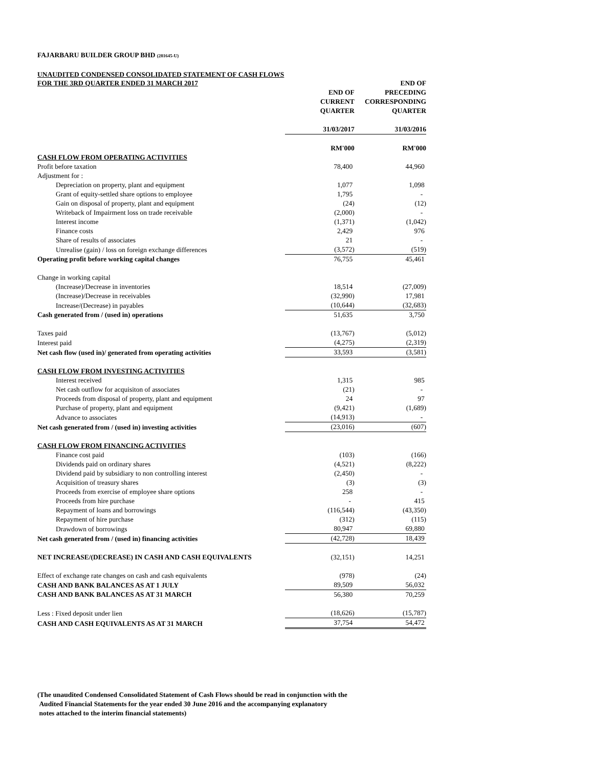FAJARBARU BUILDER GROUP BHD (281645-U)
UNAUDITED CONDENSED CONSOLIDATED STATEMENT OF CASH FLOWS
| FOR THE 3RD QUARTER ENDED 31 MARCH 2017 | END OF CURRENT QUARTER | END OF PRECEDING CORRESPONDING QUARTER |
| | 31/03/2017 | 31/03/2016 |
| | RM'000 | RM'000 |
| CASH FLOW FROM OPERATING ACTIVITIES | | |
| Profit before taxation | 78,400 | 44,960 |
| Adjustment for : | | |
| Depreciation on property, plant and equipment | 1,077 | 1,098 |
| Grant of equity-settled share options to employee | 1,795 | - |
| Gain on disposal of property, plant and equipment | (24) | (12) |
| Writeback of Impairment loss on trade receivable | (2,000) | - |
| Interest income | (1,371) | (1,042) |
| Finance costs | 2,429 | 976 |
| Share of results of associates | 21 | - |
| Unrealise (gain) / loss on foreign exchange differences | (3,572) | (519) |
| Operating profit before working capital changes | 76,755 | 45,461 |
| Change in working capital | | |
| (Increase)/Decrease in inventories | 18,514 | (27,009) |
| (Increase)/Decrease in receivables | (32,990) | 17,981 |
| Increase/(Decrease) in payables | (10,644) | (32,683) |
| Cash generated from / (used in) operations | 51,635 | 3,750 |
| Taxes paid | (13,767) | (5,012) |
| Interest paid | (4,275) | (2,319) |
| Net cash flow (used in)/ generated from operating activities | 33,593 | (3,581) |
| CASH FLOW FROM INVESTING ACTIVITIES | | |
| Interest received | 1,315 | 985 |
| Net cash outflow for acquisiton of associates | (21) | - |
| Proceeds from disposal of property, plant and equipment | 24 | 97 |
| Purchase of property, plant and equipment | (9,421) | (1,689) |
| Advance to associates | (14,913) | - |
| Net cash generated from / (used in) investing activities | (23,016) | (607) |
| CASH FLOW FROM FINANCING ACTIVITIES | | |
| Finance cost paid | (103) | (166) |
| Dividends paid on ordinary shares | (4,521) | (8,222) |
| Dividend paid by subsidiary to non controlling interest | (2,450) | - |
| Acquisition of treasury shares | (3) | (3) |
| Proceeds from exercise of employee share options | 258 | - |
| Proceeds from hire purchase | - | 415 |
| Repayment of loans and borrowings | (116,544) | (43,350) |
| Repayment of hire purchase | (312) | (115) |
| Drawdown of borrowings | 80,947 | 69,880 |
| Net cash generated from / (used in) financing activities | (42,728) | 18,439 |
| NET INCREASE/(DECREASE) IN CASH AND CASH EQUIVALENTS | (32,151) | 14,251 |
| Effect of exchange rate changes on cash and cash equivalents | (978) | (24) |
| CASH AND BANK BALANCES AS AT 1 JULY | 89,509 | 56,032 |
| CASH AND BANK BALANCES AS AT 31 MARCH | 56,380 | 70,259 |
| Less : Fixed deposit under lien | (18,626) | (15,787) |
| CASH AND CASH EQUIVALENTS AS AT 31 MARCH | 37,754 | 54,472 |
(The unaudited Condensed Consolidated Statement of Cash Flows should be read in conjunction with the
Audited Financial Statements for the year ended 30 June 2016 and the accompanying explanatory
notes attached to the interim financial statements)